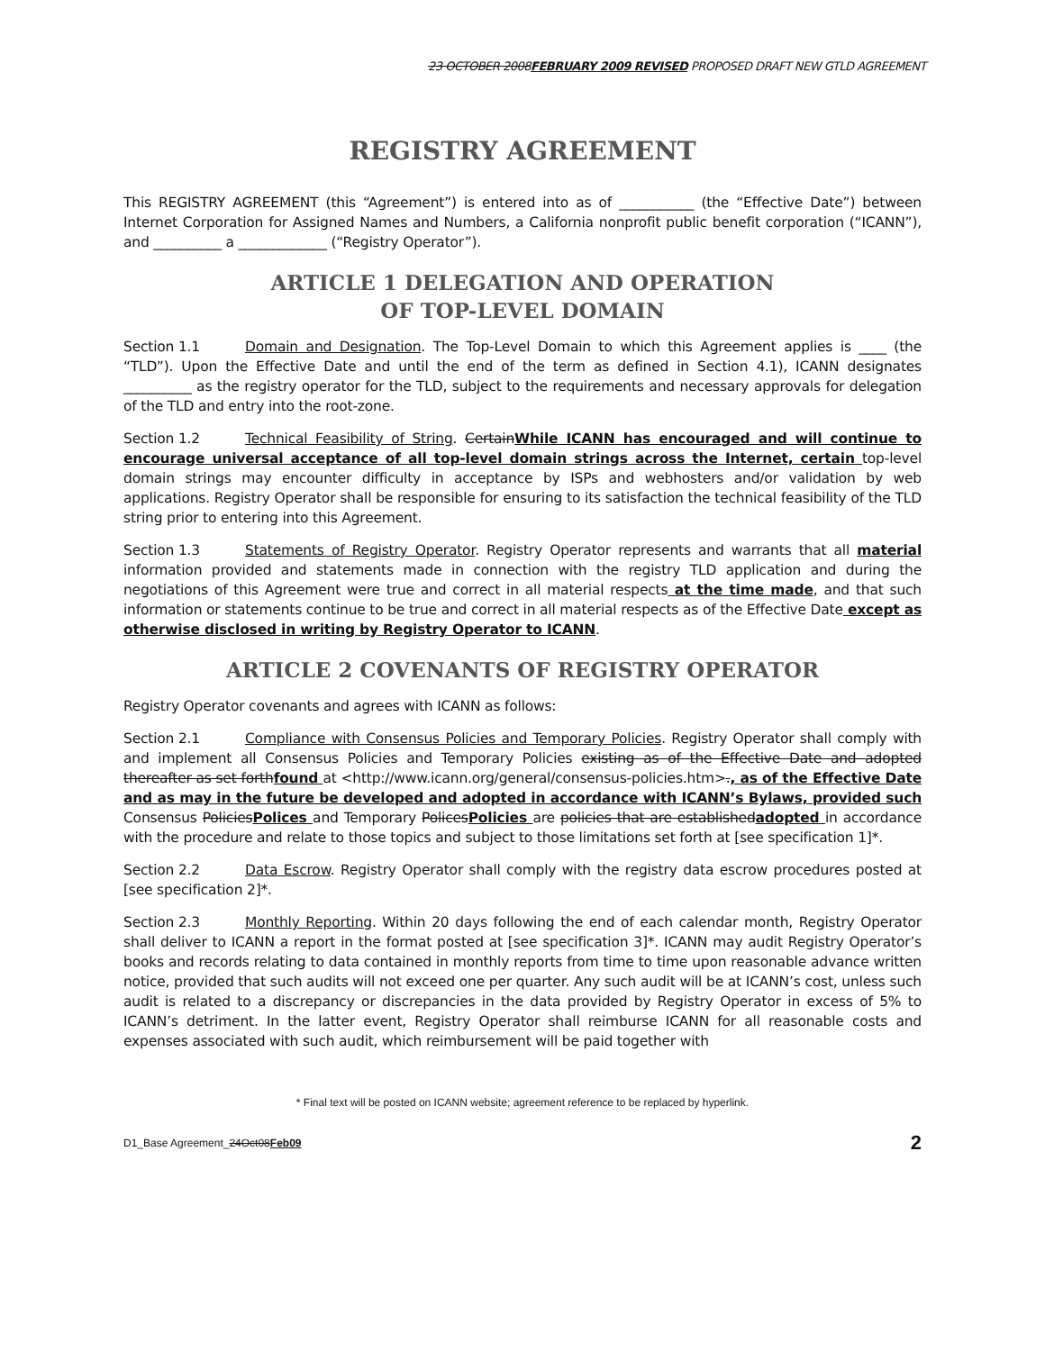23 OCTOBER 2008FEBRUARY 2009 REVISED PROPOSED DRAFT NEW GTLD AGREEMENT
REGISTRY AGREEMENT
This REGISTRY AGREEMENT (this “Agreement”) is entered into as of ___________ (the “Effective Date”) between Internet Corporation for Assigned Names and Numbers, a California nonprofit public benefit corporation (“ICANN”), and __________ a _____________ (“Registry Operator”).
ARTICLE 1 DELEGATION AND OPERATION
OF TOP-LEVEL DOMAIN
Section 1.1 Domain and Designation. The Top-Level Domain to which this Agreement applies is ____ (the “TLD”). Upon the Effective Date and until the end of the term as defined in Section 4.1), ICANN designates __________ as the registry operator for the TLD, subject to the requirements and necessary approvals for delegation of the TLD and entry into the root-zone.
Section 1.2 Technical Feasibility of String. CertainWhile ICANN has encouraged and will continue to encourage universal acceptance of all top-level domain strings across the Internet, certain top-level domain strings may encounter difficulty in acceptance by ISPs and webhosters and/or validation by web applications. Registry Operator shall be responsible for ensuring to its satisfaction the technical feasibility of the TLD string prior to entering into this Agreement.
Section 1.3 Statements of Registry Operator. Registry Operator represents and warrants that all material information provided and statements made in connection with the registry TLD application and during the negotiations of this Agreement were true and correct in all material respects at the time made, and that such information or statements continue to be true and correct in all material respects as of the Effective Date except as otherwise disclosed in writing by Registry Operator to ICANN.
ARTICLE 2 COVENANTS OF REGISTRY OPERATOR
Registry Operator covenants and agrees with ICANN as follows:
Section 2.1 Compliance with Consensus Policies and Temporary Policies. Registry Operator shall comply with and implement all Consensus Policies and Temporary Policies existing as of the Effective Date and adopted thereafter as set forthfound at <http://www.icann.org/general/consensus-policies.htm>., as of the Effective Date and as may in the future be developed and adopted in accordance with ICANN’s Bylaws, provided such Consensus PoliciesPolices and Temporary PolicesPolicies are policies that are establishedadopted in accordance with the procedure and relate to those topics and subject to those limitations set forth at [see specification 1]*.
Section 2.2 Data Escrow. Registry Operator shall comply with the registry data escrow procedures posted at [see specification 2]*.
Section 2.3 Monthly Reporting. Within 20 days following the end of each calendar month, Registry Operator shall deliver to ICANN a report in the format posted at [see specification 3]*. ICANN may audit Registry Operator’s books and records relating to data contained in monthly reports from time to time upon reasonable advance written notice, provided that such audits will not exceed one per quarter. Any such audit will be at ICANN’s cost, unless such audit is related to a discrepancy or discrepancies in the data provided by Registry Operator in excess of 5% to ICANN’s detriment. In the latter event, Registry Operator shall reimburse ICANN for all reasonable costs and expenses associated with such audit, which reimbursement will be paid together with
* Final text will be posted on ICANN website; agreement reference to be replaced by hyperlink.
D1_Base Agreement_24Oct08Feb09 2